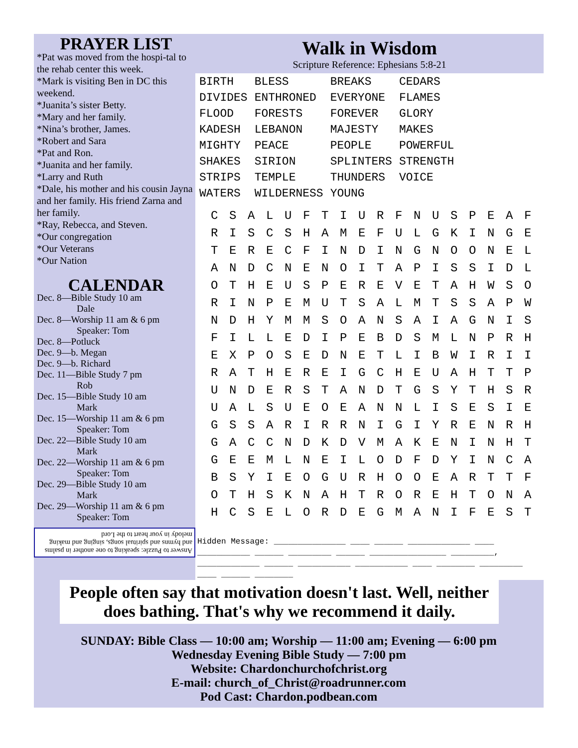PRAYER LIST
*Pat was moved from the hospi-tal to the rehab center this week.
*Mark is visiting Ben in DC this weekend.
*Juanita’s sister Betty.
*Mary and her family.
*Nina’s brother, James.
*Robert and Sara
*Pat and Ron.
*Juanita and her family.
*Larry and Ruth
*Dale, his mother and his cousin Jayna and her family. His friend Zarna and her family.
*Ray, Rebecca, and Steven.
*Our congregation
*Our Veterans
*Our Nation
CALENDAR
Dec. 8—Bible Study 10 am
Dale
Dec. 8—Worship 11 am & 6 pm
Speaker: Tom
Dec. 8—Potluck
Dec. 9—b. Megan
Dec. 9—b. Richard
Dec. 11—Bible Study 7 pm
Rob
Dec. 15—Bible Study 10 am
Mark
Dec. 15—Worship 11 am & 6 pm
Speaker: Tom
Dec. 22—Bible Study 10 am
Mark
Dec. 22—Worship 11 am & 6 pm
Speaker: Tom
Dec. 29—Bible Study 10 am
Mark
Dec. 29—Worship 11 am & 6 pm
Speaker: Tom
Answer to Puzzle: speaking to one another in psalms and hymns and spiritual songs, singing and making melody in your heart to the Lord
Walk in Wisdom
Scripture Reference: Ephesians 5:8-21
| BIRTH | BLESS | BREAKS | CEDARS |
| DIVIDES | ENTHRONED | EVERYONE | FLAMES |
| FLOOD | FORESTS | FOREVER | GLORY |
| KADESH | LEBANON | MAJESTY | MAKES |
| MIGHTY | PEACE | PEOPLE | POWERFUL |
| SHAKES | SIRION | SPLINTERS | STRENGTH |
| STRIPS | TEMPLE | THUNDERS | VOICE |
| WATERS | WILDERNESS | YOUNG | |
| C | S | A | L | U | F | T | I | U | R | F | N | U | S | P | E | A | F |
| R | I | S | C | S | H | A | M | E | F | U | L | G | K | I | N | G | E |
| T | E | R | E | C | F | I | N | D | I | N | G | N | O | O | N | E | L |
| A | N | D | C | N | E | N | O | I | T | A | P | I | S | S | I | D | L |
| O | T | H | E | U | S | P | E | R | E | V | E | T | A | H | W | S | O |
| R | I | N | P | E | M | U | T | S | A | L | M | T | S | S | A | P | W |
| N | D | H | Y | M | M | S | O | A | N | S | A | I | A | G | N | I | S |
| F | I | L | L | E | D | I | P | E | B | D | S | M | L | N | P | R | H |
| E | X | P | O | S | E | D | N | E | T | L | I | B | W | I | R | I | I |
| R | A | T | H | E | R | E | I | G | C | H | E | U | A | H | T | T | P |
| U | N | D | E | R | S | T | A | N | D | T | G | S | Y | T | H | S | R |
| U | A | L | S | U | E | O | E | A | N | N | L | I | S | E | S | I | E |
| G | S | S | A | R | I | R | R | N | I | G | I | Y | R | E | N | R | H |
| G | A | C | C | N | D | K | D | V | M | A | K | E | N | I | N | H | T |
| G | E | E | M | L | N | E | I | L | O | D | F | D | Y | I | N | C | A |
| B | S | Y | I | E | O | G | U | R | H | O | O | E | A | R | T | T | F |
| O | T | H | S | K | N | A | H | T | R | O | R | E | H | T | O | N | A |
| H | C | S | E | L | O | R | D | E | G | M | A | N | I | F | E | S | T |
Hidden Message: _______________ ____ ______ _____________ ____ ___________ ______ _________ ______ ________________ _________, _____________ ______ ___________ ___________ ____ ________ _________ ____ ______ ________
People often say that motivation doesn't last. Well, neither does bathing. That's why we recommend it daily.
SUNDAY: Bible Class — 10:00 am; Worship — 11:00 am; Evening — 6:00 pm
Wednesday Evening Bible Study — 7:00 pm
Website: Chardonchurchofchrist.org
E-mail: church_of_Christ@roadrunner.com
Pod Cast: Chardon.podbean.com